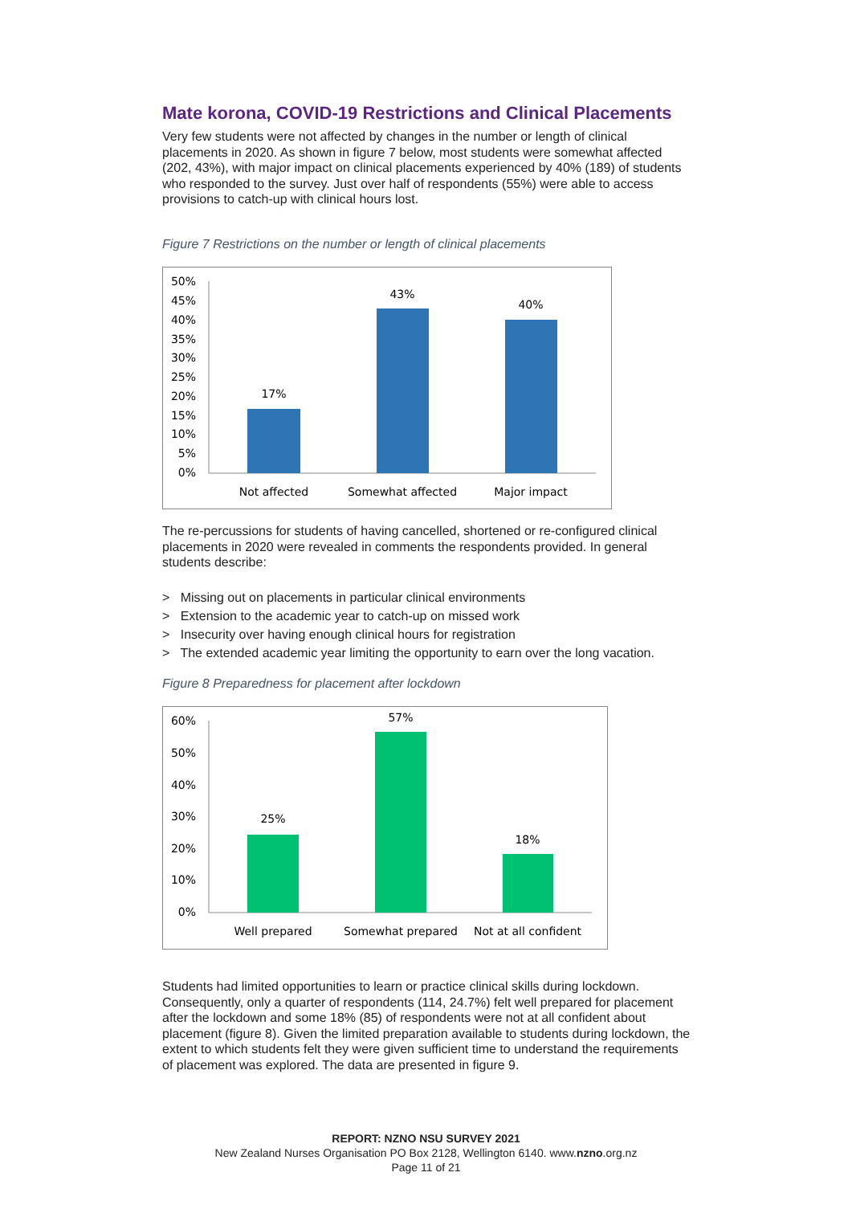Mate korona, COVID-19 Restrictions and Clinical Placements
Very few students were not affected by changes in the number or length of clinical placements in 2020. As shown in figure 7 below, most students were somewhat affected (202, 43%), with major impact on clinical placements experienced by 40% (189) of students who responded to the survey. Just over half of respondents (55%) were able to access provisions to catch-up with clinical hours lost.
Figure 7 Restrictions on the number or length of clinical placements
50%
45%
40%
35%
30%
25%
20%
15%
10%
5%
0%
17%
43%
40%
Not affected
Somewhat affected
Major impact
The re-percussions for students of having cancelled, shortened or re-configured clinical placements in 2020 were revealed in comments the respondents provided. In general students describe:
> Missing out on placements in particular clinical environments
> Extension to the academic year to catch-up on missed work
> Insecurity over having enough clinical hours for registration
> The extended academic year limiting the opportunity to earn over the long vacation.
Figure 8 Preparedness for placement after lockdown
60%
50%
40%
30%
20%
10%
0%
25%
57%
18%
Well prepared
Somewhat prepared
Not at all confident
Students had limited opportunities to learn or practice clinical skills during lockdown. Consequently, only a quarter of respondents (114, 24.7%) felt well prepared for placement after the lockdown and some 18% (85) of respondents were not at all confident about placement (figure 8). Given the limited preparation available to students during lockdown, the extent to which students felt they were given sufficient time to understand the requirements of placement was explored. The data are presented in figure 9.
REPORT: NZNO NSU SURVEY 2021
New Zealand Nurses Organisation PO Box 2128, Wellington 6140. www.nzno.org.nz
Page 11 of 21